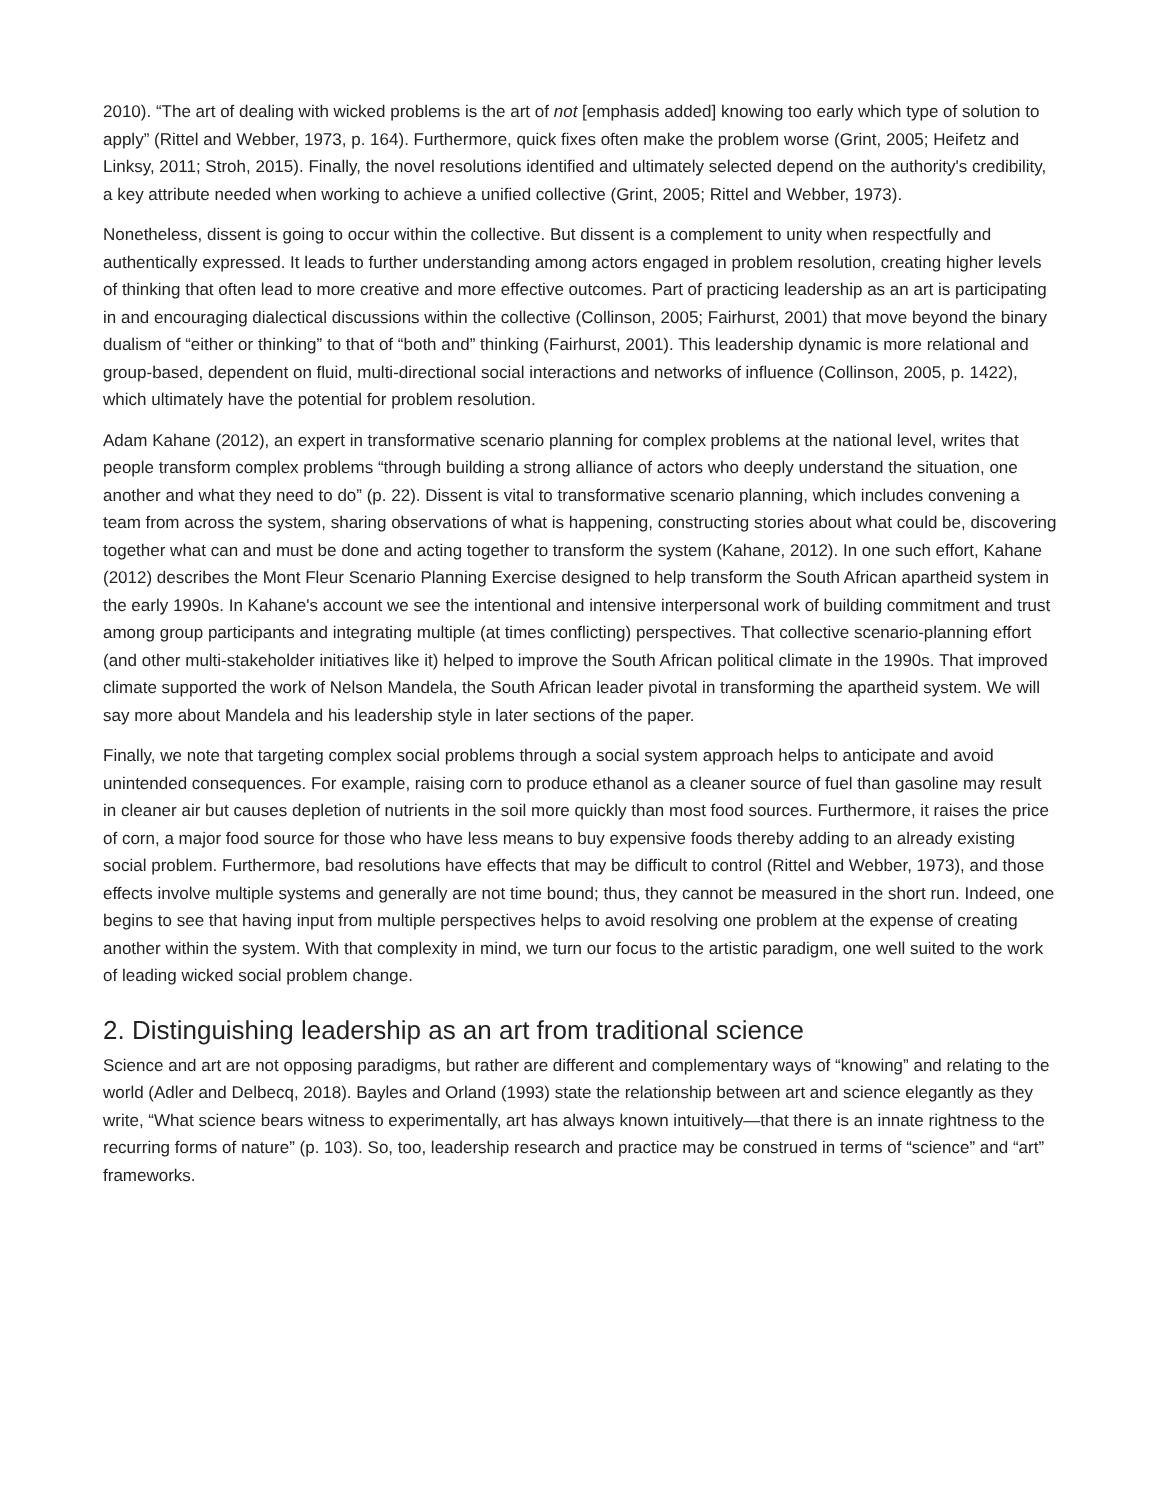2010). “The art of dealing with wicked problems is the art of not [emphasis added] knowing too early which type of solution to apply” (Rittel and Webber, 1973, p. 164). Furthermore, quick fixes often make the problem worse (Grint, 2005; Heifetz and Linksy, 2011; Stroh, 2015). Finally, the novel resolutions identified and ultimately selected depend on the authority's credibility, a key attribute needed when working to achieve a unified collective (Grint, 2005; Rittel and Webber, 1973).
Nonetheless, dissent is going to occur within the collective. But dissent is a complement to unity when respectfully and authentically expressed. It leads to further understanding among actors engaged in problem resolution, creating higher levels of thinking that often lead to more creative and more effective outcomes. Part of practicing leadership as an art is participating in and encouraging dialectical discussions within the collective (Collinson, 2005; Fairhurst, 2001) that move beyond the binary dualism of “either or thinking” to that of “both and” thinking (Fairhurst, 2001). This leadership dynamic is more relational and group-based, dependent on fluid, multi-directional social interactions and networks of influence (Collinson, 2005, p. 1422), which ultimately have the potential for problem resolution.
Adam Kahane (2012), an expert in transformative scenario planning for complex problems at the national level, writes that people transform complex problems “through building a strong alliance of actors who deeply understand the situation, one another and what they need to do” (p. 22). Dissent is vital to transformative scenario planning, which includes convening a team from across the system, sharing observations of what is happening, constructing stories about what could be, discovering together what can and must be done and acting together to transform the system (Kahane, 2012). In one such effort, Kahane (2012) describes the Mont Fleur Scenario Planning Exercise designed to help transform the South African apartheid system in the early 1990s. In Kahane's account we see the intentional and intensive interpersonal work of building commitment and trust among group participants and integrating multiple (at times conflicting) perspectives. That collective scenario-planning effort (and other multi-stakeholder initiatives like it) helped to improve the South African political climate in the 1990s. That improved climate supported the work of Nelson Mandela, the South African leader pivotal in transforming the apartheid system. We will say more about Mandela and his leadership style in later sections of the paper.
Finally, we note that targeting complex social problems through a social system approach helps to anticipate and avoid unintended consequences. For example, raising corn to produce ethanol as a cleaner source of fuel than gasoline may result in cleaner air but causes depletion of nutrients in the soil more quickly than most food sources. Furthermore, it raises the price of corn, a major food source for those who have less means to buy expensive foods thereby adding to an already existing social problem. Furthermore, bad resolutions have effects that may be difficult to control (Rittel and Webber, 1973), and those effects involve multiple systems and generally are not time bound; thus, they cannot be measured in the short run. Indeed, one begins to see that having input from multiple perspectives helps to avoid resolving one problem at the expense of creating another within the system. With that complexity in mind, we turn our focus to the artistic paradigm, one well suited to the work of leading wicked social problem change.
2. Distinguishing leadership as an art from traditional science
Science and art are not opposing paradigms, but rather are different and complementary ways of “knowing” and relating to the world (Adler and Delbecq, 2018). Bayles and Orland (1993) state the relationship between art and science elegantly as they write, “What science bears witness to experimentally, art has always known intuitively—that there is an innate rightness to the recurring forms of nature” (p. 103). So, too, leadership research and practice may be construed in terms of “science” and “art” frameworks.